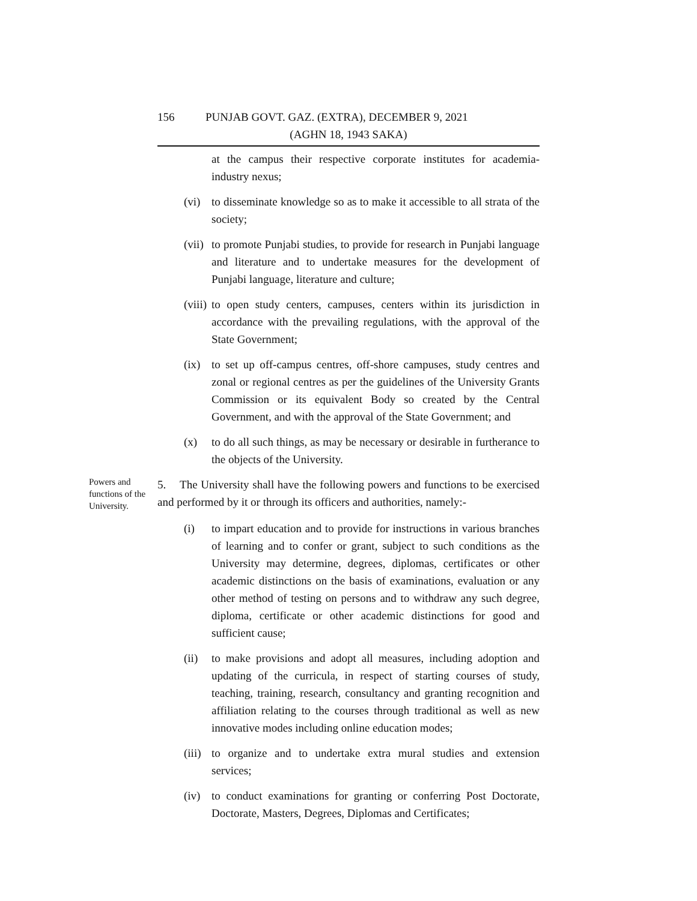156 PUNJAB GOVT. GAZ. (EXTRA), DECEMBER 9, 2021
(AGHN 18, 1943 SAKA)
at the campus their respective corporate institutes for academia-industry nexus;
(vi) to disseminate knowledge so as to make it accessible to all strata of the society;
(vii) to promote Punjabi studies, to provide for research in Punjabi language and literature and to undertake measures for the development of Punjabi language, literature and culture;
(viii) to open study centers, campuses, centers within its jurisdiction in accordance with the prevailing regulations, with the approval of the State Government;
(ix) to set up off-campus centres, off-shore campuses, study centres and zonal or regional centres as per the guidelines of the University Grants Commission or its equivalent Body so created by the Central Government, and with the approval of the State Government; and
(x) to do all such things, as may be necessary or desirable in furtherance to the objects of the University.
Powers and functions of the University.
5. The University shall have the following powers and functions to be exercised and performed by it or through its officers and authorities, namely:-
(i) to impart education and to provide for instructions in various branches of learning and to confer or grant, subject to such conditions as the University may determine, degrees, diplomas, certificates or other academic distinctions on the basis of examinations, evaluation or any other method of testing on persons and to withdraw any such degree, diploma, certificate or other academic distinctions for good and sufficient cause;
(ii) to make provisions and adopt all measures, including adoption and updating of the curricula, in respect of starting courses of study, teaching, training, research, consultancy and granting recognition and affiliation relating to the courses through traditional as well as new innovative modes including online education modes;
(iii) to organize and to undertake extra mural studies and extension services;
(iv) to conduct examinations for granting or conferring Post Doctorate, Doctorate, Masters, Degrees, Diplomas and Certificates;